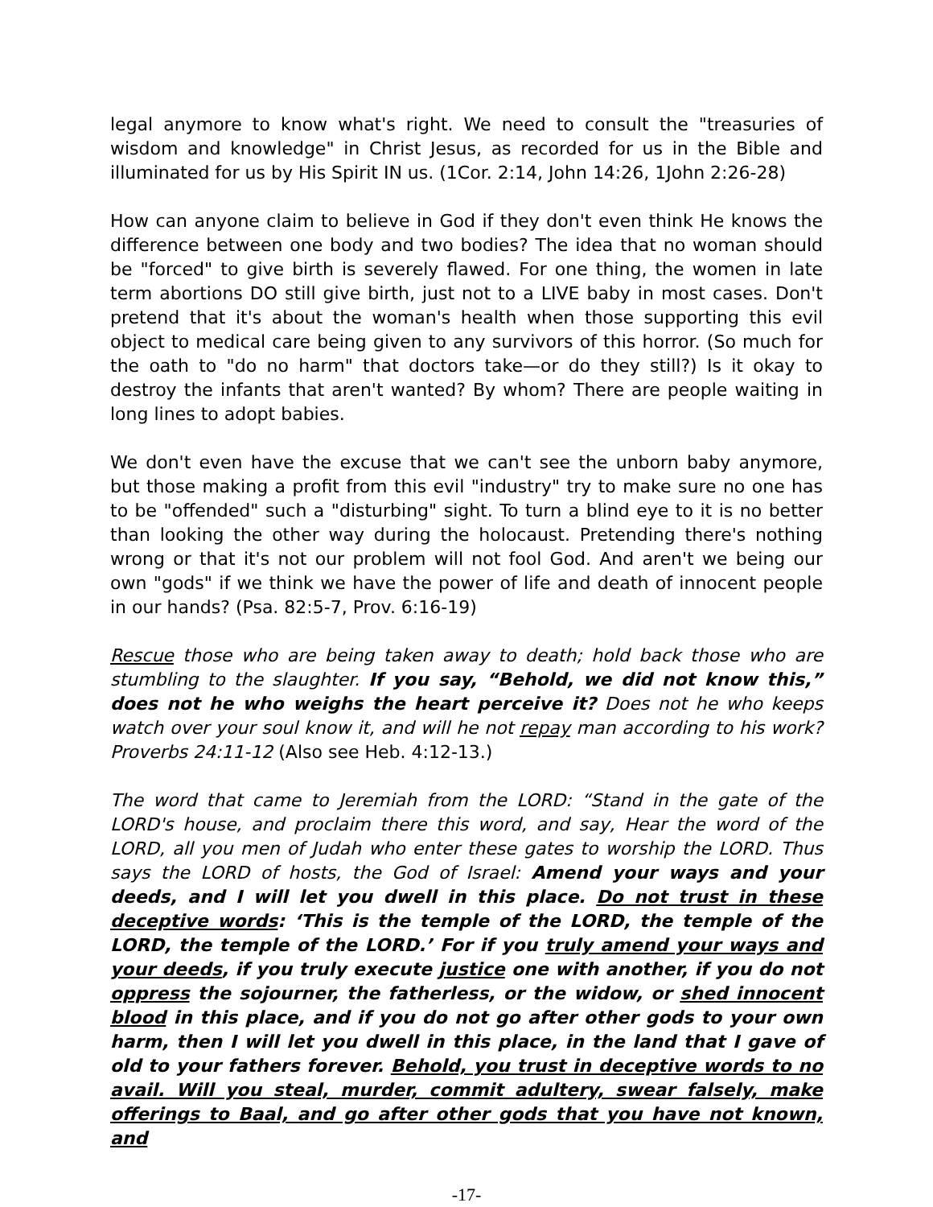legal anymore to know what's right. We need to consult the "treasuries of wisdom and knowledge" in Christ Jesus, as recorded for us in the Bible and illuminated for us by His Spirit IN us. (1Cor. 2:14, John 14:26, 1John 2:26-28)
How can anyone claim to believe in God if they don't even think He knows the difference between one body and two bodies? The idea that no woman should be "forced" to give birth is severely flawed. For one thing, the women in late term abortions DO still give birth, just not to a LIVE baby in most cases. Don't pretend that it's about the woman's health when those supporting this evil object to medical care being given to any survivors of this horror. (So much for the oath to "do no harm" that doctors take—or do they still?) Is it okay to destroy the infants that aren't wanted? By whom? There are people waiting in long lines to adopt babies.
We don't even have the excuse that we can't see the unborn baby anymore, but those making a profit from this evil "industry" try to make sure no one has to be "offended" such a "disturbing" sight. To turn a blind eye to it is no better than looking the other way during the holocaust. Pretending there's nothing wrong or that it's not our problem will not fool God. And aren't we being our own "gods" if we think we have the power of life and death of innocent people in our hands? (Psa. 82:5-7, Prov. 6:16-19)
Rescue those who are being taken away to death; hold back those who are stumbling to the slaughter. If you say, “Behold, we did not know this,” does not he who weighs the heart perceive it? Does not he who keeps watch over your soul know it, and will he not repay man according to his work? Proverbs 24:11-12 (Also see Heb. 4:12-13.)
The word that came to Jeremiah from the LORD: “Stand in the gate of the LORD's house, and proclaim there this word, and say, Hear the word of the LORD, all you men of Judah who enter these gates to worship the LORD. Thus says the LORD of hosts, the God of Israel: Amend your ways and your deeds, and I will let you dwell in this place. Do not trust in these deceptive words: ‘This is the temple of the LORD, the temple of the LORD, the temple of the LORD.’ For if you truly amend your ways and your deeds, if you truly execute justice one with another, if you do not oppress the sojourner, the fatherless, or the widow, or shed innocent blood in this place, and if you do not go after other gods to your own harm, then I will let you dwell in this place, in the land that I gave of old to your fathers forever. Behold, you trust in deceptive words to no avail. Will you steal, murder, commit adultery, swear falsely, make offerings to Baal, and go after other gods that you have not known, and
-17-